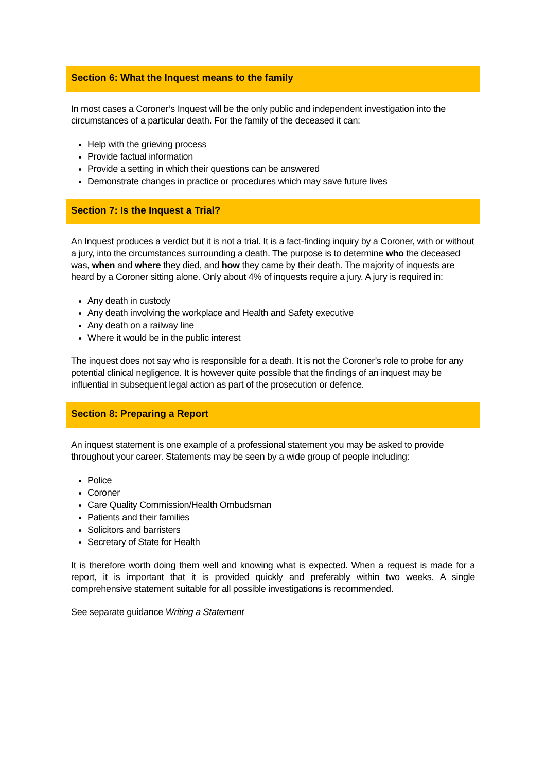Section 6: What the Inquest means to the family
In most cases a Coroner’s Inquest will be the only public and independent investigation into the circumstances of a particular death. For the family of the deceased it can:
Help with the grieving process
Provide factual information
Provide a setting in which their questions can be answered
Demonstrate changes in practice or procedures which may save future lives
Section 7: Is the Inquest a Trial?
An Inquest produces a verdict but it is not a trial. It is a fact-finding inquiry by a Coroner, with or without a jury, into the circumstances surrounding a death. The purpose is to determine who the deceased was, when and where they died, and how they came by their death. The majority of inquests are heard by a Coroner sitting alone. Only about 4% of inquests require a jury. A jury is required in:
Any death in custody
Any death involving the workplace and Health and Safety executive
Any death on a railway line
Where it would be in the public interest
The inquest does not say who is responsible for a death. It is not the Coroner’s role to probe for any potential clinical negligence. It is however quite possible that the findings of an inquest may be influential in subsequent legal action as part of the prosecution or defence.
Section 8: Preparing a Report
An inquest statement is one example of a professional statement you may be asked to provide throughout your career. Statements may be seen by a wide group of people including:
Police
Coroner
Care Quality Commission/Health Ombudsman
Patients and their families
Solicitors and barristers
Secretary of State for Health
It is therefore worth doing them well and knowing what is expected. When a request is made for a report, it is important that it is provided quickly and preferably within two weeks. A single comprehensive statement suitable for all possible investigations is recommended.
See separate guidance Writing a Statement